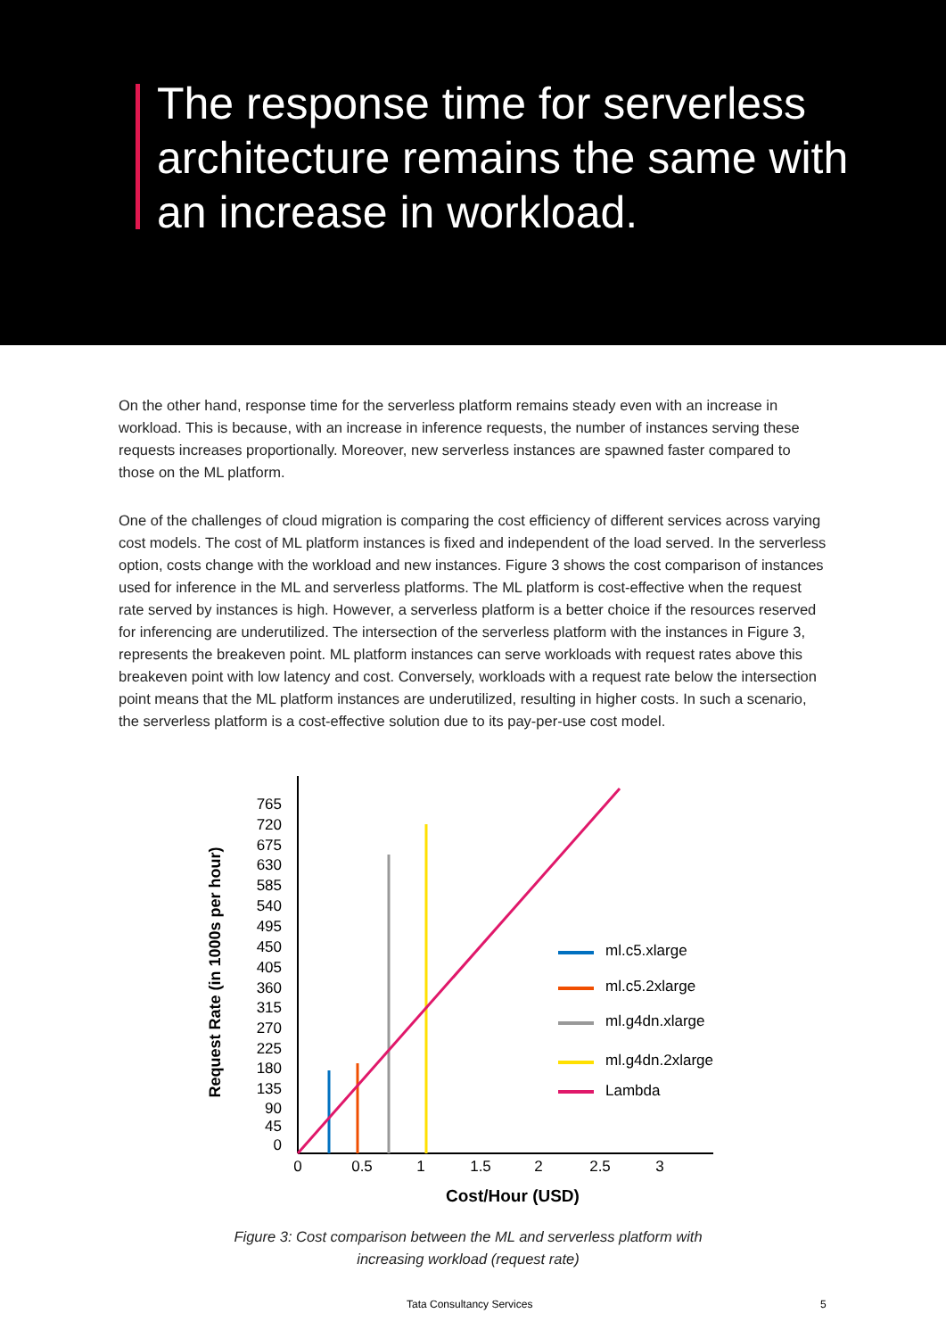The response time for serverless architecture remains the same with an increase in workload.
On the other hand, response time for the serverless platform remains steady even with an increase in workload. This is because, with an increase in inference requests, the number of instances serving these requests increases proportionally. Moreover, new serverless instances are spawned faster compared to those on the ML platform.
One of the challenges of cloud migration is comparing the cost efficiency of different services across varying cost models. The cost of ML platform instances is fixed and independent of the load served. In the serverless option, costs change with the workload and new instances. Figure 3 shows the cost comparison of instances used for inference in the ML and serverless platforms. The ML platform is cost-effective when the request rate served by instances is high. However, a serverless platform is a better choice if the resources reserved for inferencing are underutilized. The intersection of the serverless platform with the instances in Figure 3, represents the breakeven point. ML platform instances can serve workloads with request rates above this breakeven point with low latency and cost. Conversely, workloads with a request rate below the intersection point means that the ML platform instances are underutilized, resulting in higher costs. In such a scenario, the serverless platform is a cost-effective solution due to its pay-per-use cost model.
765
720
675
630
585
540
495
450
405
360
315
270
225
180
135
90
45
0
0
0.5
1
1.5
2
2.5
3
Cost/Hour (USD)
Request Rate (in 1000s per hour)
ml.c5.xlarge
ml.c5.2xlarge
ml.g4dn.xlarge
ml.g4dn.2xlarge
Lambda
Figure 3: Cost comparison between the ML and serverless platform with increasing workload (request rate)
Tata Consultancy Services 5